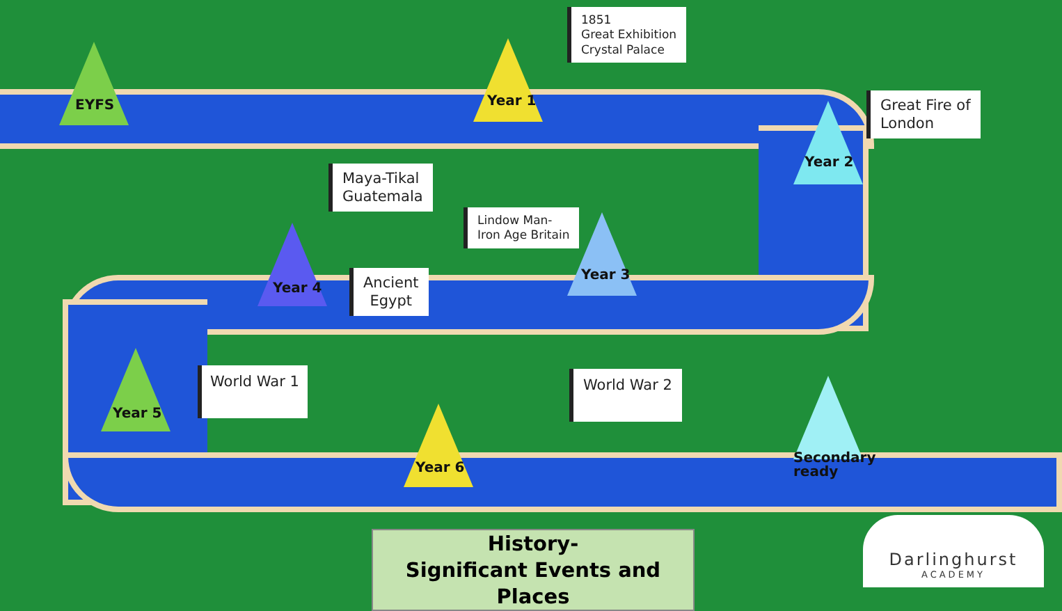EYFS Year 1
Year 2
Year 3
Year 4
Year 5
Year 6
Secondary
ready
1851
Great Exhibition
Crystal Palace
Great Fire of
London
Maya-Tikal
Guatemala
Lindow Man-
Iron Age Britain
Ancient
Egypt
World War 1 World War 2
History-
Significant Events and Places
Darlinghurst
ACADEMY